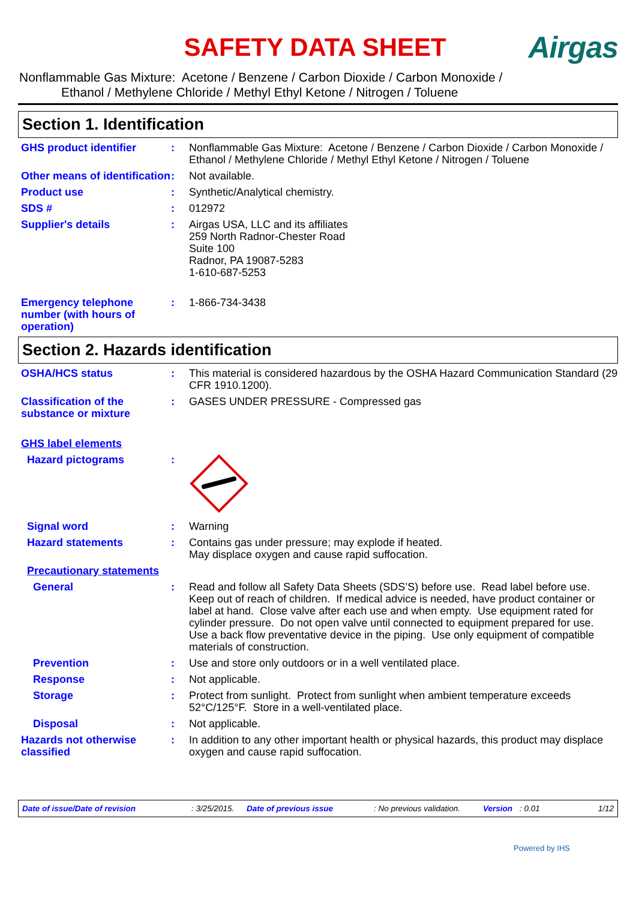SAFETY DATA SHEET
Airgas
Nonflammable Gas Mixture: Acetone / Benzene / Carbon Dioxide / Carbon Monoxide /
Ethanol / Methylene Chloride / Methyl Ethyl Ketone / Nitrogen / Toluene
Section 1. Identification
GHS product identifier : Nonflammable Gas Mixture: Acetone / Benzene / Carbon Dioxide / Carbon Monoxide / Ethanol / Methylene Chloride / Methyl Ethyl Ketone / Nitrogen / Toluene
Other means of identification
: Not available.
Product use : Synthetic/Analytical chemistry.
SDS # : 012972
Supplier's details : Airgas USA, LLC and its affiliates
259 North Radnor-Chester Road
Suite 100
Radnor, PA 19087-5283
1-610-687-5253
Emergency telephone number (with hours of operation)
: 1-866-734-3438
Section 2. Hazards identification
OSHA/HCS status : This material is considered hazardous by the OSHA Hazard Communication Standard (29 CFR 1910.1200).
Classification of the substance or mixture
: GASES UNDER PRESSURE - Compressed gas
GHS label elements
Hazard pictograms :
Signal word : Warning
Hazard statements : Contains gas under pressure; may explode if heated.
May displace oxygen and cause rapid suffocation.
Precautionary statements
General : Read and follow all Safety Data Sheets (SDS’S) before use. Read label before use. Keep out of reach of children. If medical advice is needed, have product container or label at hand. Close valve after each use and when empty. Use equipment rated for cylinder pressure. Do not open valve until connected to equipment prepared for use. Use a back flow preventative device in the piping. Use only equipment of compatible materials of construction.
Prevention : Use and store only outdoors or in a well ventilated place.
Response : Not applicable.
Storage : Protect from sunlight. Protect from sunlight when ambient temperature exceeds 52°C/125°F. Store in a well-ventilated place.
Disposal : Not applicable.
Hazards not otherwise classified
: In addition to any other important health or physical hazards, this product may displace oxygen and cause rapid suffocation.
Date of issue/Date of revision: 3/25/2015. Date of previous issue: No previous validation. Version: 0.01 1/12
Powered by IHS